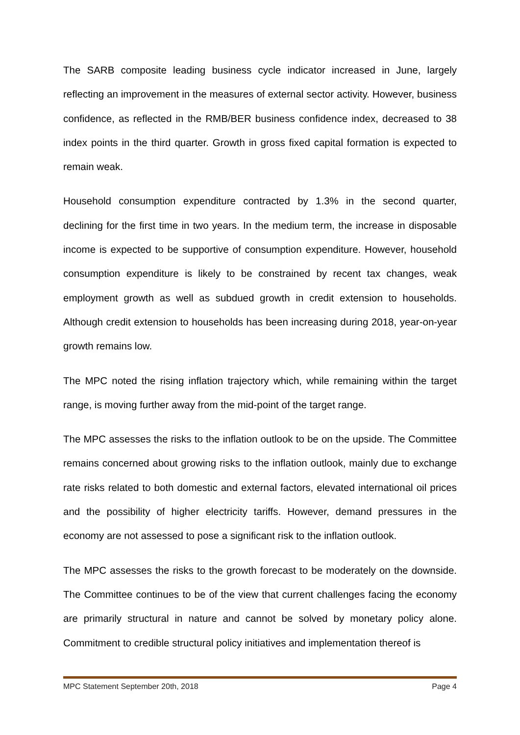The SARB composite leading business cycle indicator increased in June, largely reflecting an improvement in the measures of external sector activity. However, business confidence, as reflected in the RMB/BER business confidence index, decreased to 38 index points in the third quarter. Growth in gross fixed capital formation is expected to remain weak.
Household consumption expenditure contracted by 1.3% in the second quarter, declining for the first time in two years. In the medium term, the increase in disposable income is expected to be supportive of consumption expenditure. However, household consumption expenditure is likely to be constrained by recent tax changes, weak employment growth as well as subdued growth in credit extension to households. Although credit extension to households has been increasing during 2018, year-on-year growth remains low.
The MPC noted the rising inflation trajectory which, while remaining within the target range, is moving further away from the mid-point of the target range.
The MPC assesses the risks to the inflation outlook to be on the upside. The Committee remains concerned about growing risks to the inflation outlook, mainly due to exchange rate risks related to both domestic and external factors, elevated international oil prices and the possibility of higher electricity tariffs. However, demand pressures in the economy are not assessed to pose a significant risk to the inflation outlook.
The MPC assesses the risks to the growth forecast to be moderately on the downside. The Committee continues to be of the view that current challenges facing the economy are primarily structural in nature and cannot be solved by monetary policy alone. Commitment to credible structural policy initiatives and implementation thereof is
MPC Statement September 20th, 2018 Page 4